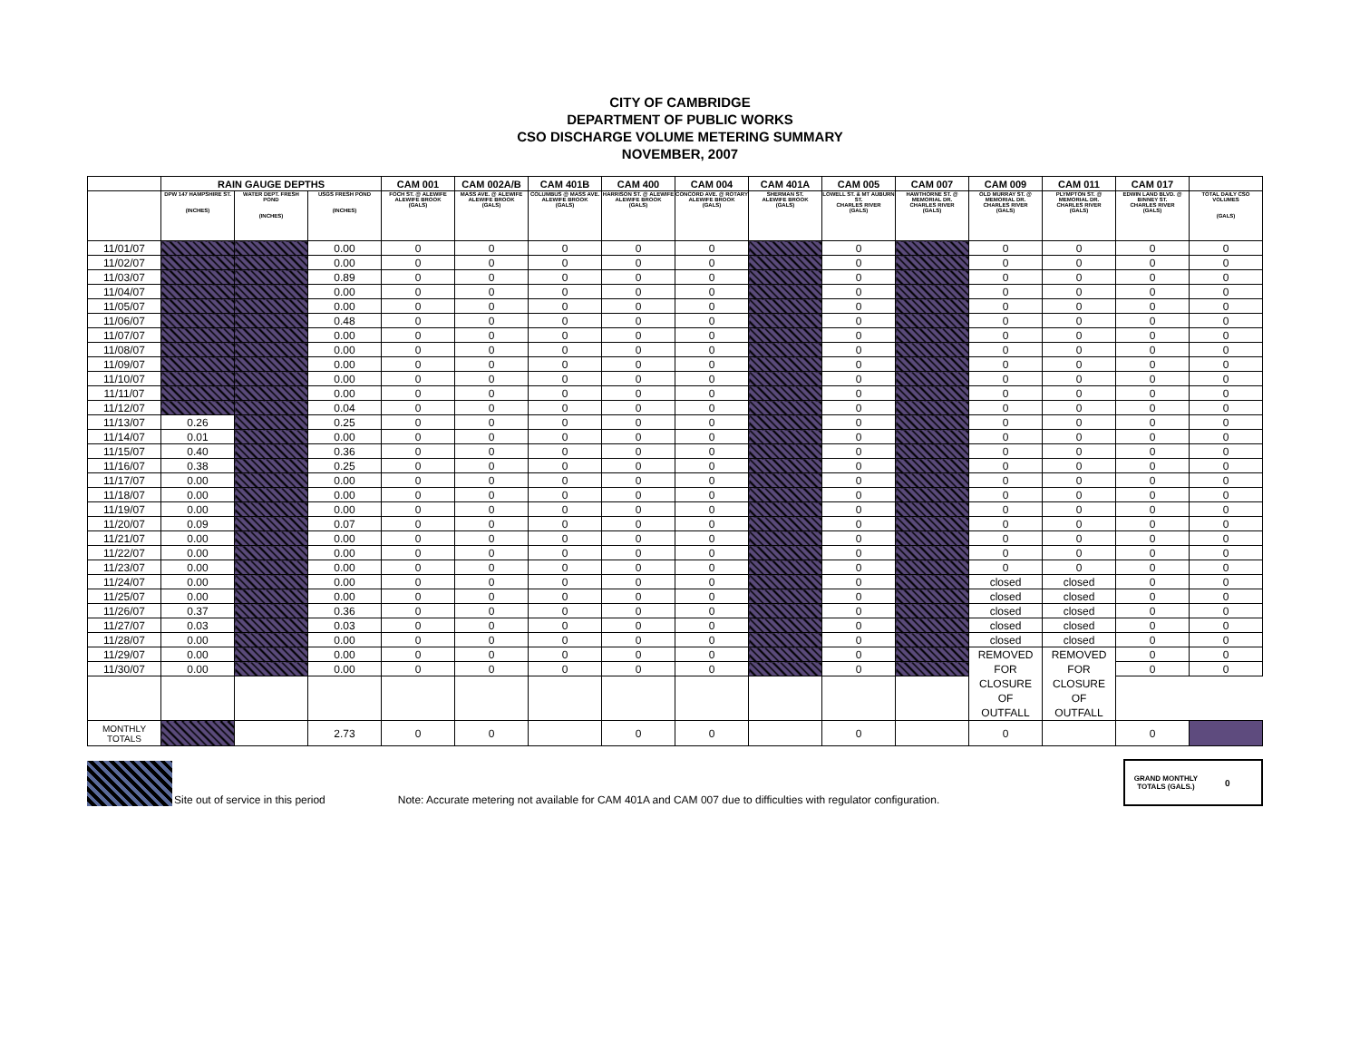CITY OF CAMBRIDGE
DEPARTMENT OF PUBLIC WORKS
CSO DISCHARGE VOLUME METERING SUMMARY
NOVEMBER, 2007
| | RAIN GAUGE DEPTHS | | | CAM 001 | CAM 002A/B | CAM 401B | CAM 400 | CAM 004 | CAM 401A | CAM 005 | CAM 007 | CAM 009 | CAM 011 | CAM 017 | |
| --- | --- | --- | --- | --- | --- | --- | --- | --- | --- | --- | --- | --- | --- | --- | --- |
| | DPW 147 HAMPSHIRE ST. (INCHES) | WATER DEPT. FRESH POND (INCHES) | USGS FRESH POND (INCHES) | FOCH ST. @ ALEWIFE ALEWIFE BROOK (GALS) | MASS AVE. @ ALEWIFE ALEWIFE BROOK (GALS) | COLUMBUS @ MASS AVE. ALEWIFE BROOK (GALS) | HARRISON ST. @ ALEWIFE ALEWIFE BROOK (GALS) | CONCORD AVE. @ ROTARY ALEWIFE BROOK (GALS) | SHERMAN ST. ALEWIFE BROOK (GALS) | LOWELL ST. & MT AUBURN ST. CHARLES RIVER (GALS) | HAWTHORNE ST. @ MEMORIAL DR. CHARLES RIVER (GALS) | OLD MURRAY ST. @ MEMORIAL DR. CHARLES RIVER (GALS) | PLYMPTON ST. @ MEMORIAL DR. CHARLES RIVER (GALS) | EDWIN LAND BLVD. @ BINNEY ST. CHARLES RIVER (GALS) | TOTAL DAILY CSO VOLUMES (GALS) |
| 11/01/07 | | | 0.00 | 0 | 0 | 0 | 0 | 0 | | 0 | | 0 | 0 | 0 | 0 |
| 11/02/07 | | | 0.00 | 0 | 0 | 0 | 0 | 0 | | 0 | | 0 | 0 | 0 | 0 |
| 11/03/07 | | | 0.89 | 0 | 0 | 0 | 0 | 0 | | 0 | | 0 | 0 | 0 | 0 |
| 11/04/07 | | | 0.00 | 0 | 0 | 0 | 0 | 0 | | 0 | | 0 | 0 | 0 | 0 |
| 11/05/07 | | | 0.00 | 0 | 0 | 0 | 0 | 0 | | 0 | | 0 | 0 | 0 | 0 |
| 11/06/07 | | | 0.48 | 0 | 0 | 0 | 0 | 0 | | 0 | | 0 | 0 | 0 | 0 |
| 11/07/07 | | | 0.00 | 0 | 0 | 0 | 0 | 0 | | 0 | | 0 | 0 | 0 | 0 |
| 11/08/07 | | | 0.00 | 0 | 0 | 0 | 0 | 0 | | 0 | | 0 | 0 | 0 | 0 |
| 11/09/07 | | | 0.00 | 0 | 0 | 0 | 0 | 0 | | 0 | | 0 | 0 | 0 | 0 |
| 11/10/07 | | | 0.00 | 0 | 0 | 0 | 0 | 0 | | 0 | | 0 | 0 | 0 | 0 |
| 11/11/07 | | | 0.00 | 0 | 0 | 0 | 0 | 0 | | 0 | | 0 | 0 | 0 | 0 |
| 11/12/07 | | | 0.04 | 0 | 0 | 0 | 0 | 0 | | 0 | | 0 | 0 | 0 | 0 |
| 11/13/07 | 0.26 | | 0.25 | 0 | 0 | 0 | 0 | 0 | | 0 | | 0 | 0 | 0 | 0 |
| 11/14/07 | 0.01 | | 0.00 | 0 | 0 | 0 | 0 | 0 | | 0 | | 0 | 0 | 0 | 0 |
| 11/15/07 | 0.40 | | 0.36 | 0 | 0 | 0 | 0 | 0 | | 0 | | 0 | 0 | 0 | 0 |
| 11/16/07 | 0.38 | | 0.25 | 0 | 0 | 0 | 0 | 0 | | 0 | | 0 | 0 | 0 | 0 |
| 11/17/07 | 0.00 | | 0.00 | 0 | 0 | 0 | 0 | 0 | | 0 | | 0 | 0 | 0 | 0 |
| 11/18/07 | 0.00 | | 0.00 | 0 | 0 | 0 | 0 | 0 | | 0 | | 0 | 0 | 0 | 0 |
| 11/19/07 | 0.00 | | 0.00 | 0 | 0 | 0 | 0 | 0 | | 0 | | 0 | 0 | 0 | 0 |
| 11/20/07 | 0.09 | | 0.07 | 0 | 0 | 0 | 0 | 0 | | 0 | | 0 | 0 | 0 | 0 |
| 11/21/07 | 0.00 | | 0.00 | 0 | 0 | 0 | 0 | 0 | | 0 | | 0 | 0 | 0 | 0 |
| 11/22/07 | 0.00 | | 0.00 | 0 | 0 | 0 | 0 | 0 | | 0 | | 0 | 0 | 0 | 0 |
| 11/23/07 | 0.00 | | 0.00 | 0 | 0 | 0 | 0 | 0 | | 0 | | 0 | 0 | 0 | 0 |
| 11/24/07 | 0.00 | | 0.00 | 0 | 0 | 0 | 0 | 0 | | 0 | | closed | closed | 0 | 0 |
| 11/25/07 | 0.00 | | 0.00 | 0 | 0 | 0 | 0 | 0 | | 0 | | closed | closed | 0 | 0 |
| 11/26/07 | 0.37 | | 0.36 | 0 | 0 | 0 | 0 | 0 | | 0 | | closed | closed | 0 | 0 |
| 11/27/07 | 0.03 | | 0.03 | 0 | 0 | 0 | 0 | 0 | | 0 | | closed | closed | 0 | 0 |
| 11/28/07 | 0.00 | | 0.00 | 0 | 0 | 0 | 0 | 0 | | 0 | | closed | closed | 0 | 0 |
| 11/29/07 | 0.00 | | 0.00 | 0 | 0 | 0 | 0 | 0 | | 0 | | REMOVED FOR CLOSURE OF OUTFALL | REMOVED FOR CLOSURE OF OUTFALL | 0 | 0 |
| 11/30/07 | 0.00 | | 0.00 | 0 | 0 | 0 | 0 | 0 | | 0 | | | | 0 | 0 |
| MONTHLY TOTALS | | | 2.73 | 0 | 0 | | 0 | 0 | | 0 | | 0 | | 0 | |
Site out of service in this period Note: Accurate metering not available for CAM 401A and CAM 007 due to difficulties with regulator configuration.
GRAND MONTHLY TOTALS (GALS.) 0